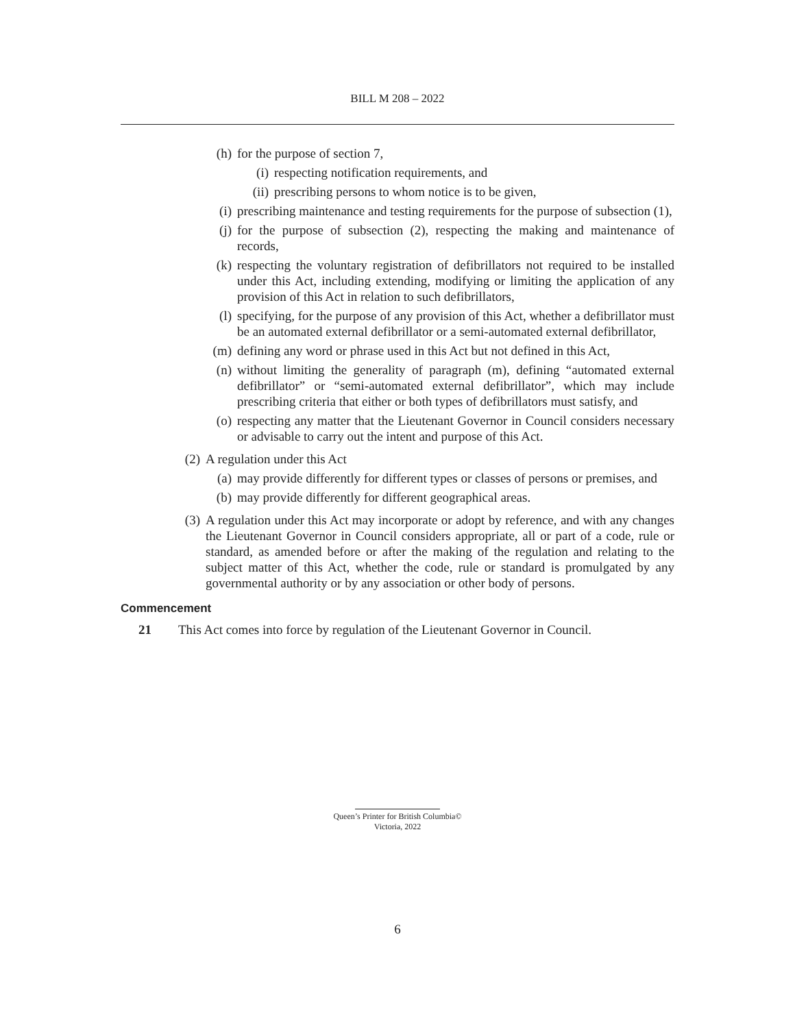BILL M 208 – 2022
(h) for the purpose of section 7,
(i) respecting notification requirements, and
(ii) prescribing persons to whom notice is to be given,
(i) prescribing maintenance and testing requirements for the purpose of subsection (1),
(j) for the purpose of subsection (2), respecting the making and maintenance of records,
(k) respecting the voluntary registration of defibrillators not required to be installed under this Act, including extending, modifying or limiting the application of any provision of this Act in relation to such defibrillators,
(l) specifying, for the purpose of any provision of this Act, whether a defibrillator must be an automated external defibrillator or a semi-automated external defibrillator,
(m) defining any word or phrase used in this Act but not defined in this Act,
(n) without limiting the generality of paragraph (m), defining “automated external defibrillator” or “semi-automated external defibrillator”, which may include prescribing criteria that either or both types of defibrillators must satisfy, and
(o) respecting any matter that the Lieutenant Governor in Council considers necessary or advisable to carry out the intent and purpose of this Act.
(2) A regulation under this Act
(a) may provide differently for different types or classes of persons or premises, and
(b) may provide differently for different geographical areas.
(3) A regulation under this Act may incorporate or adopt by reference, and with any changes the Lieutenant Governor in Council considers appropriate, all or part of a code, rule or standard, as amended before or after the making of the regulation and relating to the subject matter of this Act, whether the code, rule or standard is promulgated by any governmental authority or by any association or other body of persons.
Commencement
21 This Act comes into force by regulation of the Lieutenant Governor in Council.
Queen’s Printer for British Columbia©
Victoria, 2022
6